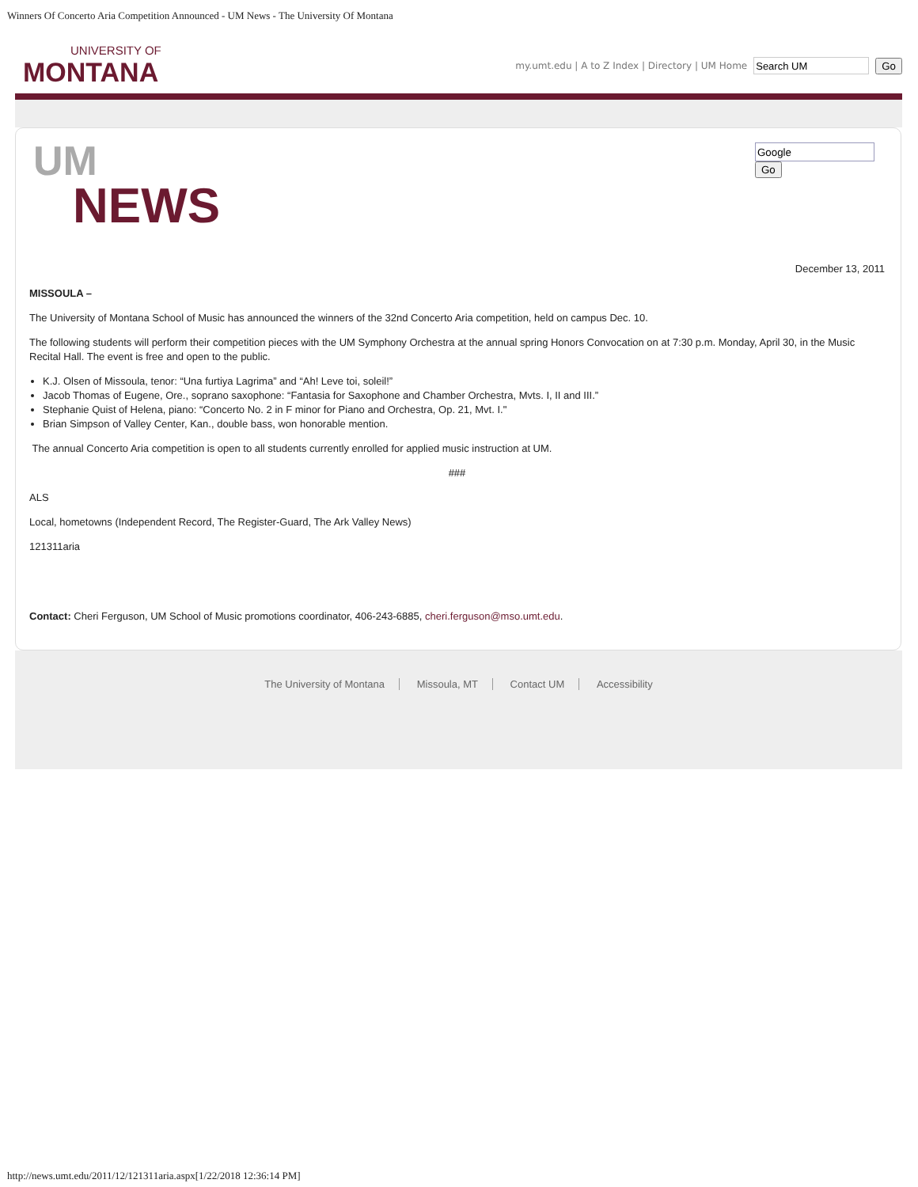Winners Of Concerto Aria Competition Announced - UM News - The University Of Montana
UNIVERSITY OF
MONTANA
my.umt.edu | A to Z Index | Directory | UM Home Go
UM
NEWS
Go
December 13, 2011
MISSOULA –
The University of Montana School of Music has announced the winners of the 32nd Concerto Aria competition, held on campus Dec. 10.
The following students will perform their competition pieces with the UM Symphony Orchestra at the annual spring Honors Convocation on at 7:30 p.m. Monday, April 30, in the Music Recital Hall. The event is free and open to the public.
K.J. Olsen of Missoula, tenor: “Una furtiya Lagrima” and “Ah! Leve toi, soleil!”
Jacob Thomas of Eugene, Ore., soprano saxophone: “Fantasia for Saxophone and Chamber Orchestra, Mvts. I, II and III.”
Stephanie Quist of Helena, piano: “Concerto No. 2 in F minor for Piano and Orchestra, Op. 21, Mvt. I."
Brian Simpson of Valley Center, Kan., double bass, won honorable mention.
The annual Concerto Aria competition is open to all students currently enrolled for applied music instruction at UM.
###
ALS
Local, hometowns (Independent Record, The Register-Guard, The Ark Valley News)
121311aria
Contact: Cheri Ferguson, UM School of Music promotions coordinator, 406-243-6885, cheri.ferguson@mso.umt.edu.
The University of Montana Missoula, MT Contact UM Accessibility
http://news.umt.edu/2011/12/121311aria.aspx[1/22/2018 12:36:14 PM]